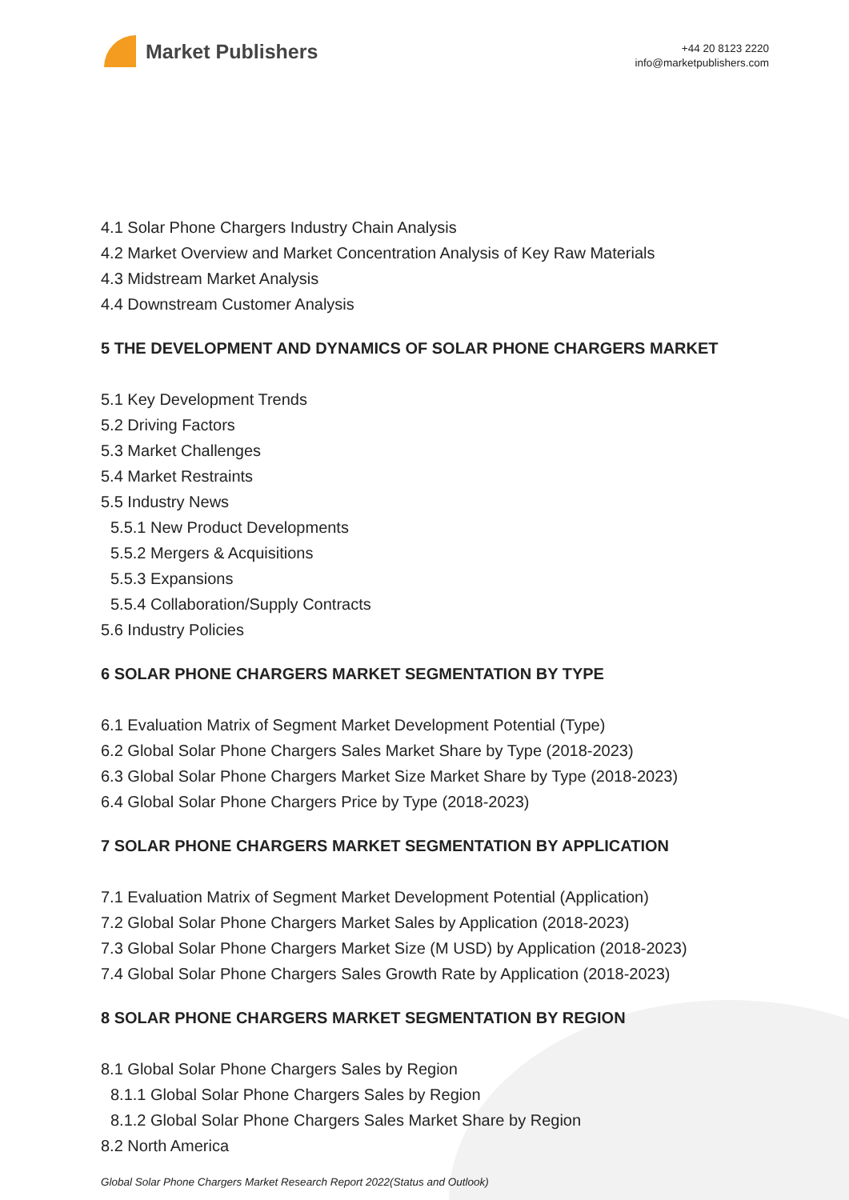Market Publishers
+44 20 8123 2220
info@marketpublishers.com
4.1 Solar Phone Chargers Industry Chain Analysis
4.2 Market Overview and Market Concentration Analysis of Key Raw Materials
4.3 Midstream Market Analysis
4.4 Downstream Customer Analysis
5 THE DEVELOPMENT AND DYNAMICS OF SOLAR PHONE CHARGERS MARKET
5.1 Key Development Trends
5.2 Driving Factors
5.3 Market Challenges
5.4 Market Restraints
5.5 Industry News
5.5.1 New Product Developments
5.5.2 Mergers & Acquisitions
5.5.3 Expansions
5.5.4 Collaboration/Supply Contracts
5.6 Industry Policies
6 SOLAR PHONE CHARGERS MARKET SEGMENTATION BY TYPE
6.1 Evaluation Matrix of Segment Market Development Potential (Type)
6.2 Global Solar Phone Chargers Sales Market Share by Type (2018-2023)
6.3 Global Solar Phone Chargers Market Size Market Share by Type (2018-2023)
6.4 Global Solar Phone Chargers Price by Type (2018-2023)
7 SOLAR PHONE CHARGERS MARKET SEGMENTATION BY APPLICATION
7.1 Evaluation Matrix of Segment Market Development Potential (Application)
7.2 Global Solar Phone Chargers Market Sales by Application (2018-2023)
7.3 Global Solar Phone Chargers Market Size (M USD) by Application (2018-2023)
7.4 Global Solar Phone Chargers Sales Growth Rate by Application (2018-2023)
8 SOLAR PHONE CHARGERS MARKET SEGMENTATION BY REGION
8.1 Global Solar Phone Chargers Sales by Region
8.1.1 Global Solar Phone Chargers Sales by Region
8.1.2 Global Solar Phone Chargers Sales Market Share by Region
8.2 North America
Global Solar Phone Chargers Market Research Report 2022(Status and Outlook)